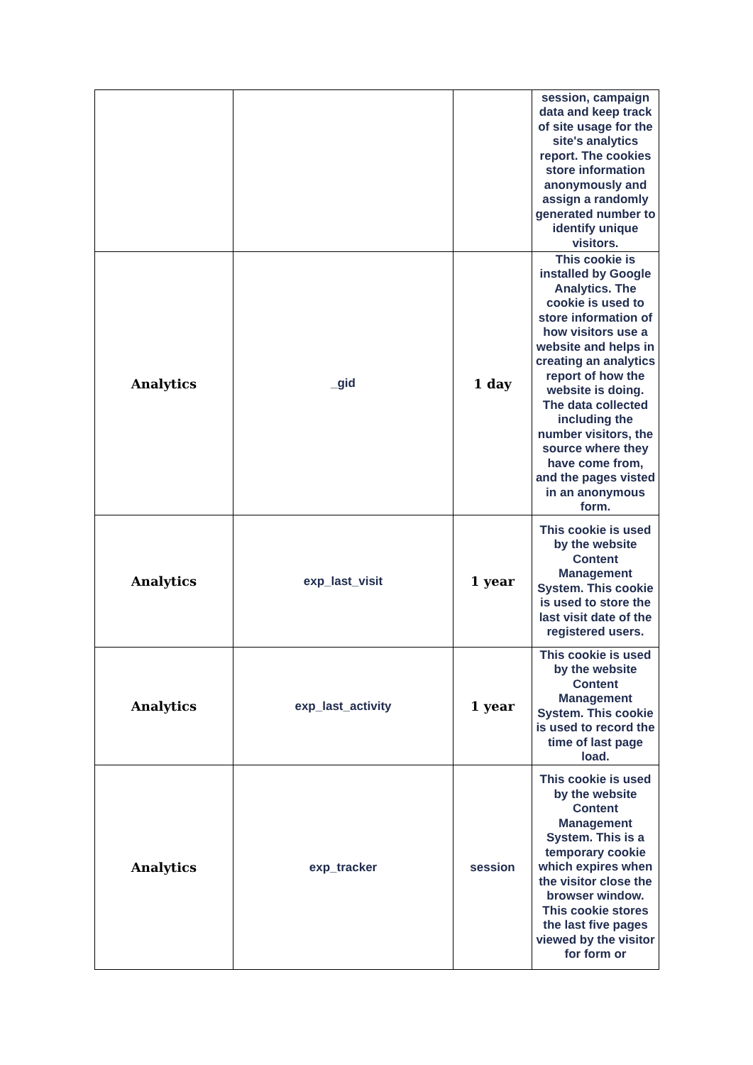| | | | session, campaign data and keep track of site usage for the site's analytics report. The cookies store information anonymously and assign a randomly generated number to identify unique visitors. |
| Analytics | _gid | 1 day | This cookie is installed by Google Analytics. The cookie is used to store information of how visitors use a website and helps in creating an analytics report of how the website is doing. The data collected including the number visitors, the source where they have come from, and the pages visted in an anonymous form. |
| Analytics | exp_last_visit | 1 year | This cookie is used by the website Content Management System. This cookie is used to store the last visit date of the registered users. |
| Analytics | exp_last_activity | 1 year | This cookie is used by the website Content Management System. This cookie is used to record the time of last page load. |
| Analytics | exp_tracker | session | This cookie is used by the website Content Management System. This is a temporary cookie which expires when the visitor close the browser window. This cookie stores the last five pages viewed by the visitor for form or |